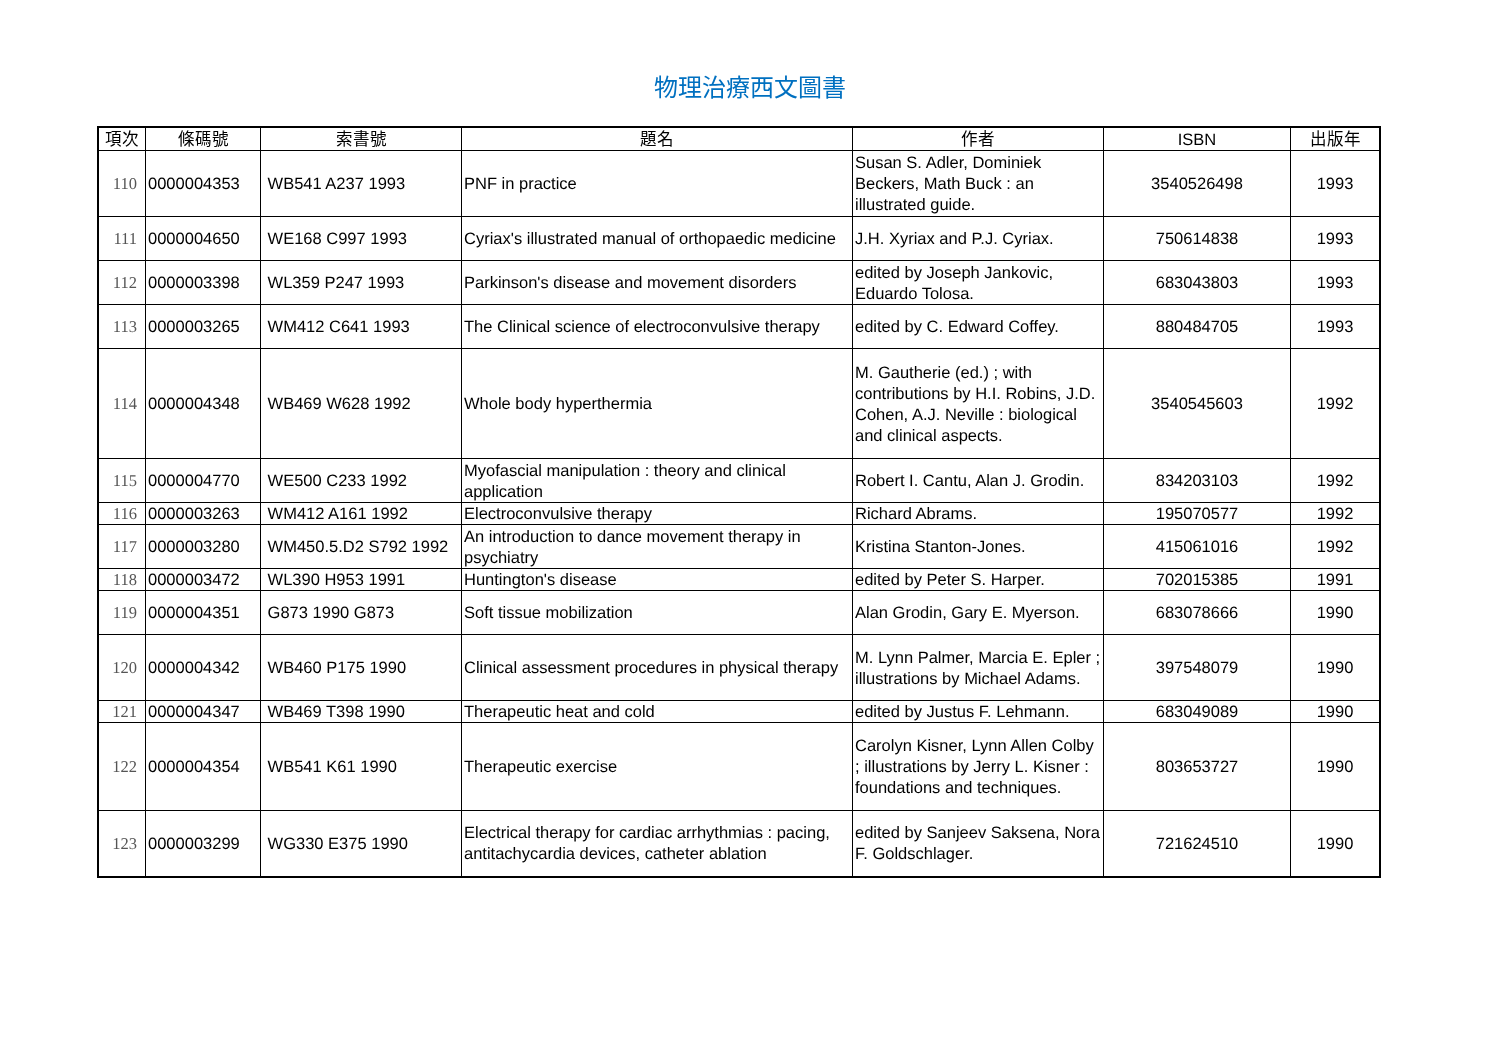物理治療西文圖書
| 項次 | 條碼號 | 索書號 | 題名 | 作者 | ISBN | 出版年 |
| --- | --- | --- | --- | --- | --- | --- |
| 110 | 0000004353 | WB541 A237 1993 | PNF in practice | Susan S. Adler, Dominiek Beckers, Math Buck : an illustrated guide. | 3540526498 | 1993 |
| 111 | 0000004650 | WE168 C997 1993 | Cyriax's illustrated manual of orthopaedic medicine | J.H. Xyriax and P.J. Cyriax. | 750614838 | 1993 |
| 112 | 0000003398 | WL359 P247 1993 | Parkinson's disease and movement disorders | edited by Joseph Jankovic, Eduardo Tolosa. | 683043803 | 1993 |
| 113 | 0000003265 | WM412 C641 1993 | The Clinical science of electroconvulsive therapy | edited by C. Edward Coffey. | 880484705 | 1993 |
| 114 | 0000004348 | WB469 W628 1992 | Whole body hyperthermia | M. Gautherie (ed.) ; with contributions by H.I. Robins, J.D. Cohen, A.J. Neville : biological and clinical aspects. | 3540545603 | 1992 |
| 115 | 0000004770 | WE500 C233 1992 | Myofascial manipulation : theory and clinical application | Robert I. Cantu, Alan J. Grodin. | 834203103 | 1992 |
| 116 | 0000003263 | WM412 A161 1992 | Electroconvulsive therapy | Richard Abrams. | 195070577 | 1992 |
| 117 | 0000003280 | WM450.5.D2 S792 1992 | An introduction to dance movement therapy in psychiatry | Kristina Stanton-Jones. | 415061016 | 1992 |
| 118 | 0000003472 | WL390 H953 1991 | Huntington's disease | edited by Peter S. Harper. | 702015385 | 1991 |
| 119 | 0000004351 | G873 1990 G873 | Soft tissue mobilization | Alan Grodin, Gary E. Myerson. | 683078666 | 1990 |
| 120 | 0000004342 | WB460 P175 1990 | Clinical assessment procedures in physical therapy | M. Lynn Palmer, Marcia E. Epler ; illustrations by Michael Adams. | 397548079 | 1990 |
| 121 | 0000004347 | WB469 T398 1990 | Therapeutic heat and cold | edited by Justus F. Lehmann. | 683049089 | 1990 |
| 122 | 0000004354 | WB541 K61 1990 | Therapeutic exercise | Carolyn Kisner, Lynn Allen Colby ; illustrations by Jerry L. Kisner : foundations and techniques. | 803653727 | 1990 |
| 123 | 0000003299 | WG330 E375 1990 | Electrical therapy for cardiac arrhythmias : pacing, antitachycardia devices, catheter ablation | edited by Sanjeev Saksena, Nora F. Goldschlager. | 721624510 | 1990 |